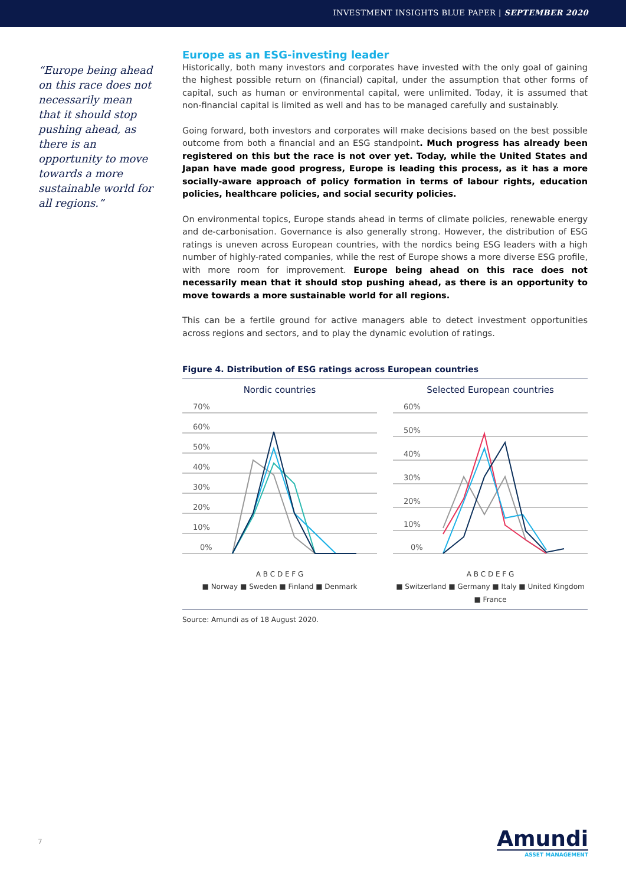INVESTMENT INSIGHTS BLUE PAPER | SEPTEMBER 2020
“Europe being ahead on this race does not necessarily mean that it should stop pushing ahead, as there is an opportunity to move towards a more sustainable world for all regions.”
Europe as an ESG-investing leader
Historically, both many investors and corporates have invested with the only goal of gaining the highest possible return on (financial) capital, under the assumption that other forms of capital, such as human or environmental capital, were unlimited. Today, it is assumed that non-financial capital is limited as well and has to be managed carefully and sustainably.
Going forward, both investors and corporates will make decisions based on the best possible outcome from both a financial and an ESG standpoint. Much progress has already been registered on this but the race is not over yet. Today, while the United States and Japan have made good progress, Europe is leading this process, as it has a more socially-aware approach of policy formation in terms of labour rights, education policies, healthcare policies, and social security policies.
On environmental topics, Europe stands ahead in terms of climate policies, renewable energy and de-carbonisation. Governance is also generally strong. However, the distribution of ESG ratings is uneven across European countries, with the nordics being ESG leaders with a high number of highly-rated companies, while the rest of Europe shows a more diverse ESG profile, with more room for improvement. Europe being ahead on this race does not necessarily mean that it should stop pushing ahead, as there is an opportunity to move towards a more sustainable world for all regions.
This can be a fertile ground for active managers able to detect investment opportunities across regions and sectors, and to play the dynamic evolution of ratings.
Figure 4. Distribution of ESG ratings across European countries
Nordic countries
70%
60%
50%
40%
30%
20%
10%
0%
A B C D E F G
■ Norway ■ Sweden ■ Finland ■ Denmark
Selected European countries
60%
50%
40%
30%
20%
10%
0%
A B C D E F G
■ Switzerland ■ Germany ■ Italy ■ United Kingdom ■ France
Source: Amundi as of 18 August 2020.
7 Amundi
ASSET MANAGEMENT